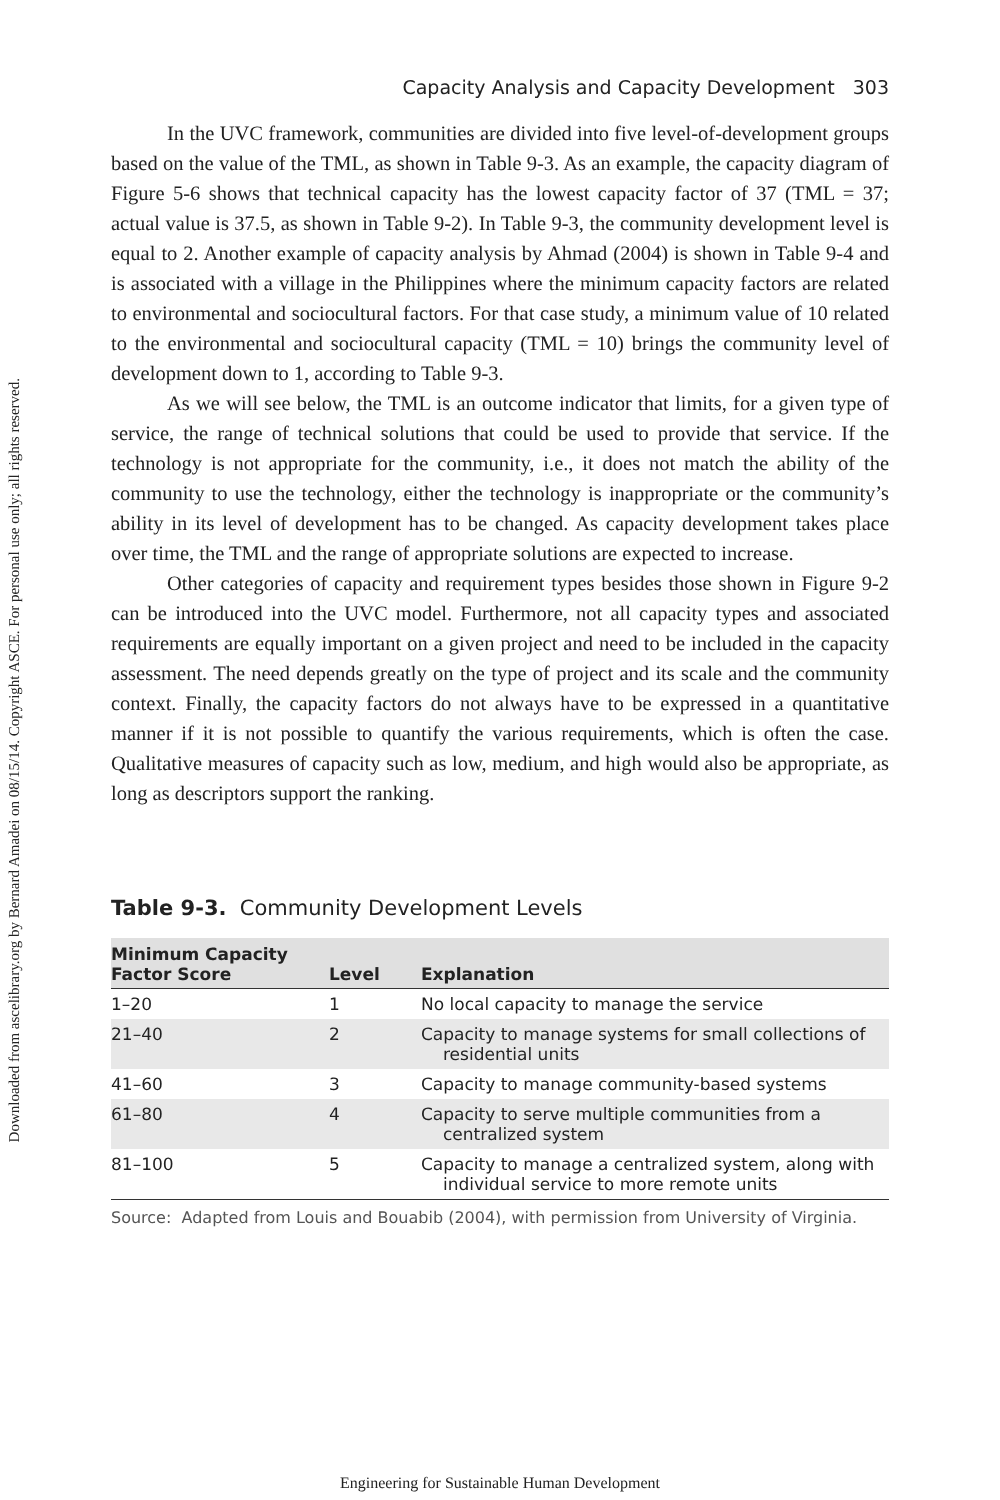Downloaded from ascelibrary.org by Bernard Amadei on 08/15/14. Copyright ASCE. For personal use only; all rights reserved.
Capacity Analysis and Capacity Development 303
In the UVC framework, communities are divided into five level-of-development groups based on the value of the TML, as shown in Table 9-3. As an example, the capacity diagram of Figure 5-6 shows that technical capacity has the lowest capacity factor of 37 (TML = 37; actual value is 37.5, as shown in Table 9-2). In Table 9-3, the community development level is equal to 2. Another example of capacity analysis by Ahmad (2004) is shown in Table 9-4 and is associated with a village in the Philippines where the minimum capacity factors are related to environmental and sociocultural factors. For that case study, a minimum value of 10 related to the environmental and sociocultural capacity (TML = 10) brings the community level of development down to 1, according to Table 9-3.
As we will see below, the TML is an outcome indicator that limits, for a given type of service, the range of technical solutions that could be used to provide that service. If the technology is not appropriate for the community, i.e., it does not match the ability of the community to use the technology, either the technology is inappropriate or the community’s ability in its level of development has to be changed. As capacity development takes place over time, the TML and the range of appropriate solutions are expected to increase.
Other categories of capacity and requirement types besides those shown in Figure 9-2 can be introduced into the UVC model. Furthermore, not all capacity types and associated requirements are equally important on a given project and need to be included in the capacity assessment. The need depends greatly on the type of project and its scale and the community context. Finally, the capacity factors do not always have to be expressed in a quantitative manner if it is not possible to quantify the various requirements, which is often the case. Qualitative measures of capacity such as low, medium, and high would also be appropriate, as long as descriptors support the ranking.
Table 9-3. Community Development Levels
| Minimum Capacity Factor Score | Level | Explanation |
| --- | --- | --- |
| 1–20 | 1 | No local capacity to manage the service |
| 21–40 | 2 | Capacity to manage systems for small collections of residential units |
| 41–60 | 3 | Capacity to manage community-based systems |
| 61–80 | 4 | Capacity to serve multiple communities from a centralized system |
| 81–100 | 5 | Capacity to manage a centralized system, along with individual service to more remote units |
Source: Adapted from Louis and Bouabib (2004), with permission from University of Virginia.
Engineering for Sustainable Human Development